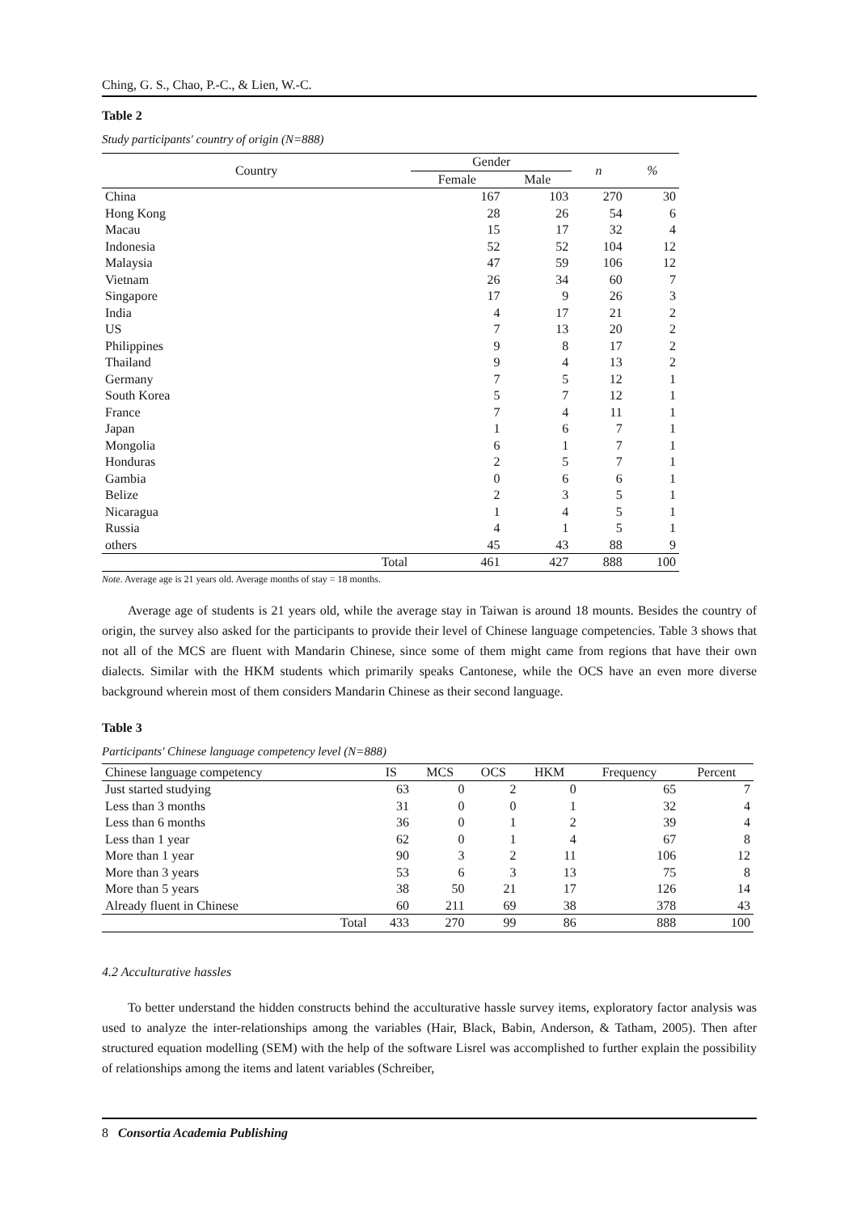Ching, G. S., Chao, P.-C., & Lien, W.-C.
Table 2
Study participants' country of origin (N=888)
| Country | | Gender | | n | % |
| --- | --- | --- | --- | --- | --- |
| | | Female | Male | | |
| China | | 167 | 103 | 270 | 30 |
| Hong Kong | | 28 | 26 | 54 | 6 |
| Macau | | 15 | 17 | 32 | 4 |
| Indonesia | | 52 | 52 | 104 | 12 |
| Malaysia | | 47 | 59 | 106 | 12 |
| Vietnam | | 26 | 34 | 60 | 7 |
| Singapore | | 17 | 9 | 26 | 3 |
| India | | 4 | 17 | 21 | 2 |
| US | | 7 | 13 | 20 | 2 |
| Philippines | | 9 | 8 | 17 | 2 |
| Thailand | | 9 | 4 | 13 | 2 |
| Germany | | 7 | 5 | 12 | 1 |
| South Korea | | 5 | 7 | 12 | 1 |
| France | | 7 | 4 | 11 | 1 |
| Japan | | 1 | 6 | 7 | 1 |
| Mongolia | | 6 | 1 | 7 | 1 |
| Honduras | | 2 | 5 | 7 | 1 |
| Gambia | | 0 | 6 | 6 | 1 |
| Belize | | 2 | 3 | 5 | 1 |
| Nicaragua | | 1 | 4 | 5 | 1 |
| Russia | | 4 | 1 | 5 | 1 |
| others | | 45 | 43 | 88 | 9 |
| | Total | 461 | 427 | 888 | 100 |
Note. Average age is 21 years old. Average months of stay = 18 months.
Average age of students is 21 years old, while the average stay in Taiwan is around 18 mounts. Besides the country of origin, the survey also asked for the participants to provide their level of Chinese language competencies. Table 3 shows that not all of the MCS are fluent with Mandarin Chinese, since some of them might came from regions that have their own dialects. Similar with the HKM students which primarily speaks Cantonese, while the OCS have an even more diverse background wherein most of them considers Mandarin Chinese as their second language.
Table 3
Participants' Chinese language competency level (N=888)
| Chinese language competency | IS | MCS | OCS | HKM | Frequency | Percent |
| --- | --- | --- | --- | --- | --- | --- |
| Just started studying | 63 | 0 | 2 | 0 | 65 | 7 |
| Less than 3 months | 31 | 0 | 0 | 1 | 32 | 4 |
| Less than 6 months | 36 | 0 | 1 | 2 | 39 | 4 |
| Less than 1 year | 62 | 0 | 1 | 4 | 67 | 8 |
| More than 1 year | 90 | 3 | 2 | 11 | 106 | 12 |
| More than 3 years | 53 | 6 | 3 | 13 | 75 | 8 |
| More than 5 years | 38 | 50 | 21 | 17 | 126 | 14 |
| Already fluent in Chinese | 60 | 211 | 69 | 38 | 378 | 43 |
| Total | 433 | 270 | 99 | 86 | 888 | 100 |
4.2 Acculturative hassles
To better understand the hidden constructs behind the acculturative hassle survey items, exploratory factor analysis was used to analyze the inter-relationships among the variables (Hair, Black, Babin, Anderson, & Tatham, 2005). Then after structured equation modelling (SEM) with the help of the software Lisrel was accomplished to further explain the possibility of relationships among the items and latent variables (Schreiber,
8 Consortia Academia Publishing